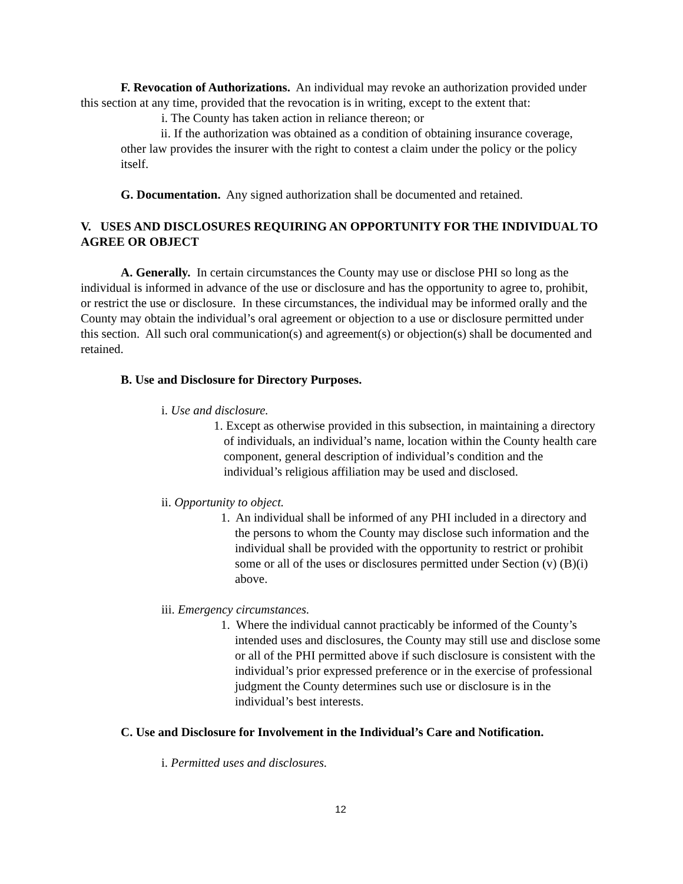F. Revocation of Authorizations. An individual may revoke an authorization provided under this section at any time, provided that the revocation is in writing, except to the extent that:
i. The County has taken action in reliance thereon; or
ii. If the authorization was obtained as a condition of obtaining insurance coverage, other law provides the insurer with the right to contest a claim under the policy or the policy itself.
G. Documentation. Any signed authorization shall be documented and retained.
V. USES AND DISCLOSURES REQUIRING AN OPPORTUNITY FOR THE INDIVIDUAL TO AGREE OR OBJECT
A. Generally. In certain circumstances the County may use or disclose PHI so long as the individual is informed in advance of the use or disclosure and has the opportunity to agree to, prohibit, or restrict the use or disclosure. In these circumstances, the individual may be informed orally and the County may obtain the individual’s oral agreement or objection to a use or disclosure permitted under this section. All such oral communication(s) and agreement(s) or objection(s) shall be documented and retained.
B. Use and Disclosure for Directory Purposes.
i. Use and disclosure.
1. Except as otherwise provided in this subsection, in maintaining a directory of individuals, an individual’s name, location within the County health care component, general description of individual’s condition and the individual’s religious affiliation may be used and disclosed.
ii. Opportunity to object.
1. An individual shall be informed of any PHI included in a directory and the persons to whom the County may disclose such information and the individual shall be provided with the opportunity to restrict or prohibit some or all of the uses or disclosures permitted under Section (v) (B)(i) above.
iii. Emergency circumstances.
1. Where the individual cannot practicably be informed of the County’s intended uses and disclosures, the County may still use and disclose some or all of the PHI permitted above if such disclosure is consistent with the individual’s prior expressed preference or in the exercise of professional judgment the County determines such use or disclosure is in the individual’s best interests.
C. Use and Disclosure for Involvement in the Individual’s Care and Notification.
i. Permitted uses and disclosures.
12